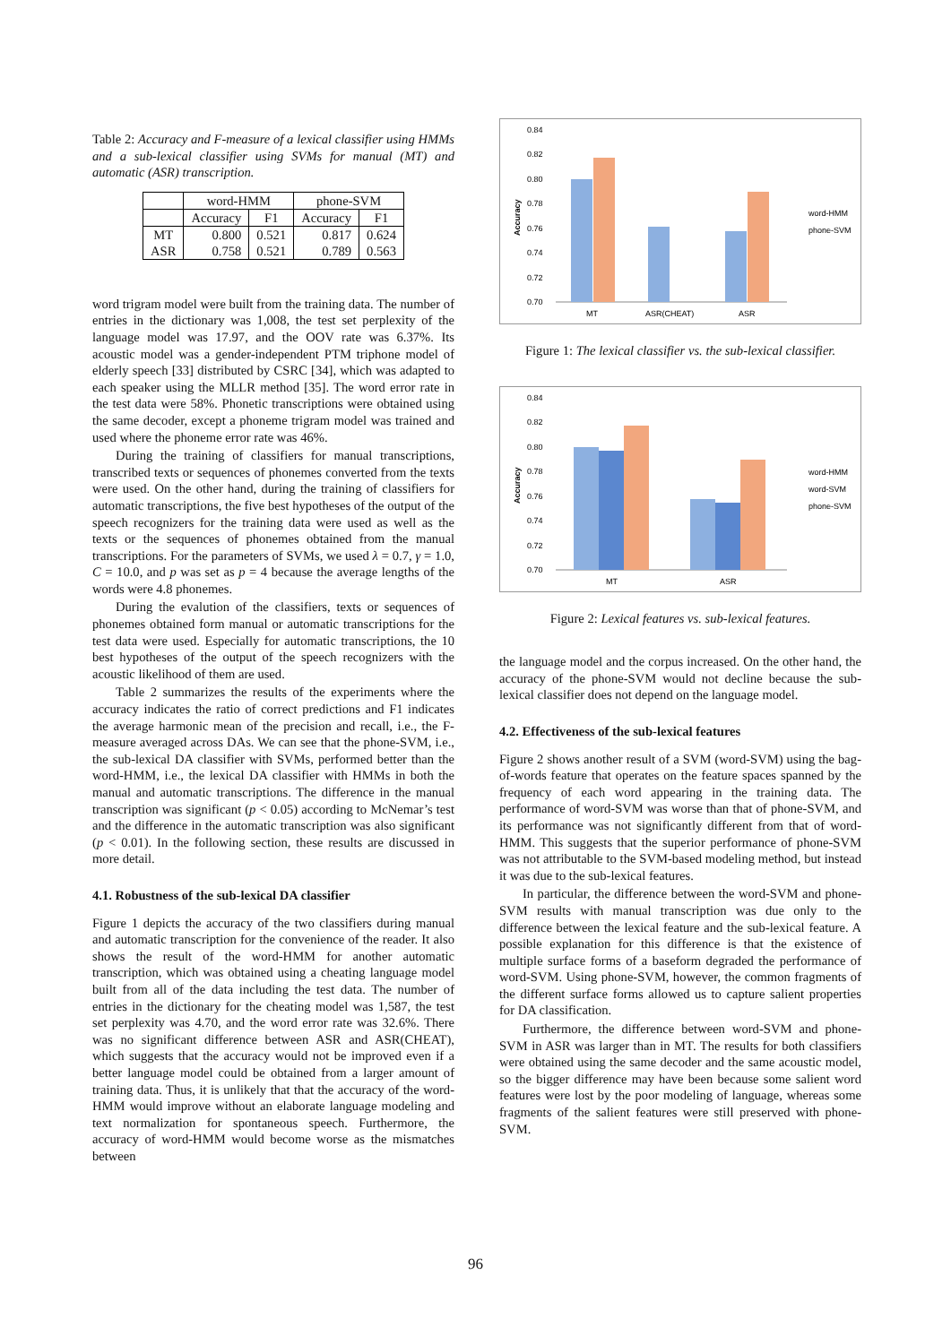Table 2: Accuracy and F-measure of a lexical classifier using HMMs and a sub-lexical classifier using SVMs for manual (MT) and automatic (ASR) transcription.
| | word-HMM | | phone-SVM | |
| | Accuracy | F1 | Accuracy | F1 |
| MT ASR | 0.800 0.758 | 0.521 0.521 | 0.817 0.789 | 0.624 0.563 |
word trigram model were built from the training data. The number of entries in the dictionary was 1,008, the test set perplexity of the language model was 17.97, and the OOV rate was 6.37%. Its acoustic model was a gender-independent PTM triphone model of elderly speech [33] distributed by CSRC [34], which was adapted to each speaker using the MLLR method [35]. The word error rate in the test data were 58%. Phonetic transcriptions were obtained using the same decoder, except a phoneme trigram model was trained and used where the phoneme error rate was 46%.
During the training of classifiers for manual transcriptions, transcribed texts or sequences of phonemes converted from the texts were used. On the other hand, during the training of classifiers for automatic transcriptions, the five best hypotheses of the output of the speech recognizers for the training data were used as well as the texts or the sequences of phonemes obtained from the manual transcriptions. For the parameters of SVMs, we used λ = 0.7, γ = 1.0, C = 10.0, and p was set as p = 4 because the average lengths of the words were 4.8 phonemes.
During the evalution of the classifiers, texts or sequences of phonemes obtained form manual or automatic transcriptions for the test data were used. Especially for automatic transcriptions, the 10 best hypotheses of the output of the speech recognizers with the acoustic likelihood of them are used.
Table 2 summarizes the results of the experiments where the accuracy indicates the ratio of correct predictions and F1 indicates the average harmonic mean of the precision and recall, i.e., the F-measure averaged across DAs. We can see that the phone-SVM, i.e., the sub-lexical DA classifier with SVMs, performed better than the word-HMM, i.e., the lexical DA classifier with HMMs in both the manual and automatic transcriptions. The difference in the manual transcription was significant (p < 0.05) according to McNemar’s test and the difference in the automatic transcription was also significant (p < 0.01). In the following section, these results are discussed in more detail.
4.1. Robustness of the sub-lexical DA classifier
Figure 1 depicts the accuracy of the two classifiers during manual and automatic transcription for the convenience of the reader. It also shows the result of the word-HMM for another automatic transcription, which was obtained using a cheating language model built from all of the data including the test data. The number of entries in the dictionary for the cheating model was 1,587, the test set perplexity was 4.70, and the word error rate was 32.6%. There was no significant difference between ASR and ASR(CHEAT), which suggests that the accuracy would not be improved even if a better language model could be obtained from a larger amount of training data. Thus, it is unlikely that that the accuracy of the word-HMM would improve without an elaborate language modeling and text normalization for spontaneous speech. Furthermore, the accuracy of word-HMM would become worse as the mismatches between
0.84
0.82
0.80
0.78
0.76
0.74
0.72
0.70
Accuracy
MT
ASR(CHEAT)
ASR
word-HMM
phone-SVM
Figure 1: The lexical classifier vs. the sub-lexical classifier.
0.84
0.82
0.80
0.78
0.76
0.74
0.72
0.70
Accuracy
MT
ASR
word-HMM
word-SVM
phone-SVM
Figure 2: Lexical features vs. sub-lexical features.
the language model and the corpus increased. On the other hand, the accuracy of the phone-SVM would not decline because the sub-lexical classifier does not depend on the language model.
4.2. Effectiveness of the sub-lexical features
Figure 2 shows another result of a SVM (word-SVM) using the bag-of-words feature that operates on the feature spaces spanned by the frequency of each word appearing in the training data. The performance of word-SVM was worse than that of phone-SVM, and its performance was not significantly different from that of word-HMM. This suggests that the superior performance of phone-SVM was not attributable to the SVM-based modeling method, but instead it was due to the sub-lexical features.
In particular, the difference between the word-SVM and phone-SVM results with manual transcription was due only to the difference between the lexical feature and the sub-lexical feature. A possible explanation for this difference is that the existence of multiple surface forms of a baseform degraded the performance of word-SVM. Using phone-SVM, however, the common fragments of the different surface forms allowed us to capture salient properties for DA classification.
Furthermore, the difference between word-SVM and phone-SVM in ASR was larger than in MT. The results for both classifiers were obtained using the same decoder and the same acoustic model, so the bigger difference may have been because some salient word features were lost by the poor modeling of language, whereas some fragments of the salient features were still preserved with phone-SVM.
96